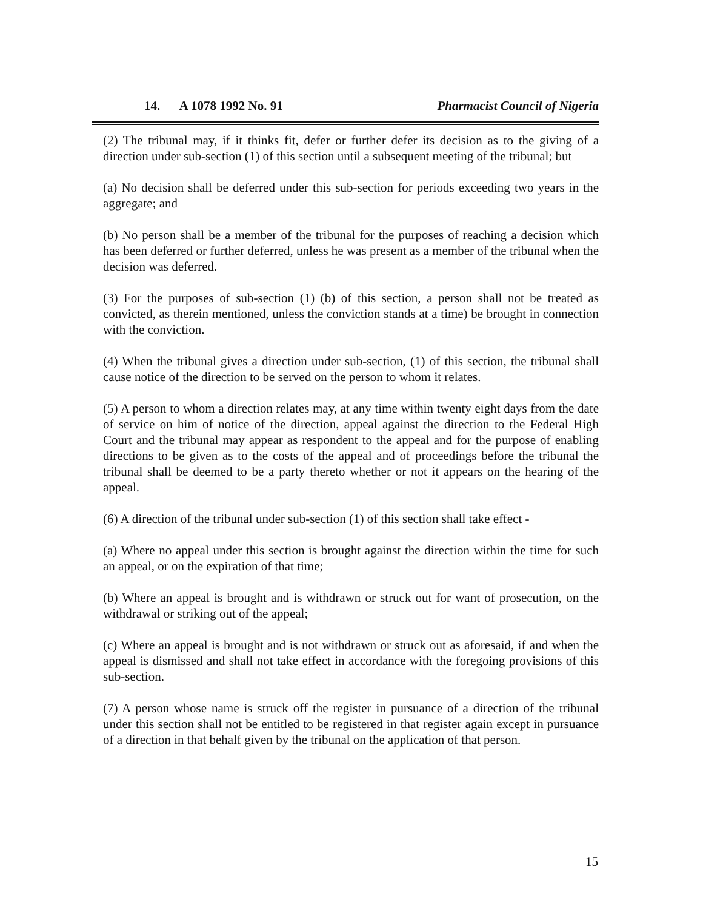14. A 1078 1992 No. 91 Pharmacist Council of Nigeria
(2) The tribunal may, if it thinks fit, defer or further defer its decision as to the giving of a direction under sub-section (1) of this section until a subsequent meeting of the tribunal; but
(a) No decision shall be deferred under this sub-section for periods exceeding two years in the aggregate; and
(b) No person shall be a member of the tribunal for the purposes of reaching a decision which has been deferred or further deferred, unless he was present as a member of the tribunal when the decision was deferred.
(3) For the purposes of sub-section (1) (b) of this section, a person shall not be treated as convicted, as therein mentioned, unless the conviction stands at a time) be brought in connection with the conviction.
(4) When the tribunal gives a direction under sub-section, (1) of this section, the tribunal shall cause notice of the direction to be served on the person to whom it relates.
(5) A person to whom a direction relates may, at any time within twenty eight days from the date of service on him of notice of the direction, appeal against the direction to the Federal High Court and the tribunal may appear as respondent to the appeal and for the purpose of enabling directions to be given as to the costs of the appeal and of proceedings before the tribunal the tribunal shall be deemed to be a party thereto whether or not it appears on the hearing of the appeal.
(6) A direction of the tribunal under sub-section (1) of this section shall take effect -
(a) Where no appeal under this section is brought against the direction within the time for such an appeal, or on the expiration of that time;
(b) Where an appeal is brought and is withdrawn or struck out for want of prosecution, on the withdrawal or striking out of the appeal;
(c) Where an appeal is brought and is not withdrawn or struck out as aforesaid, if and when the appeal is dismissed and shall not take effect in accordance with the foregoing provisions of this sub-section.
(7) A person whose name is struck off the register in pursuance of a direction of the tribunal under this section shall not be entitled to be registered in that register again except in pursuance of a direction in that behalf given by the tribunal on the application of that person.
15